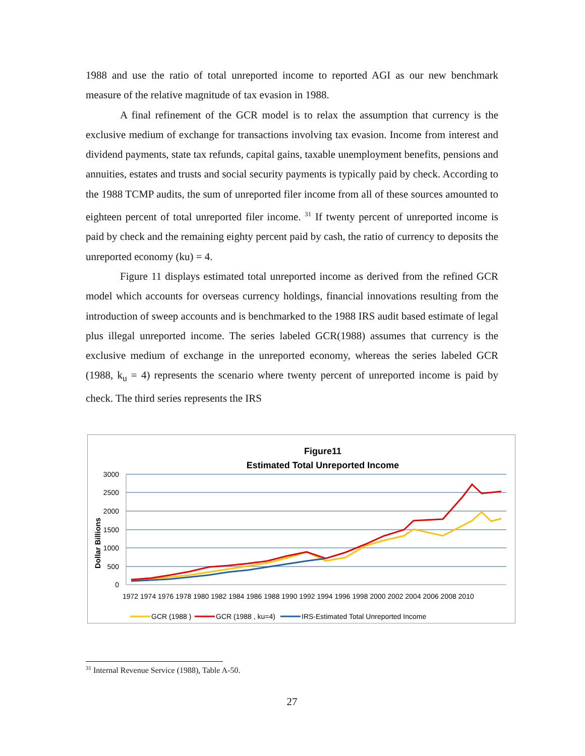1988 and use the ratio of total unreported income to reported AGI as our new benchmark measure of the relative magnitude of tax evasion in 1988.
A final refinement of the GCR model is to relax the assumption that currency is the exclusive medium of exchange for transactions involving tax evasion. Income from interest and dividend payments, state tax refunds, capital gains, taxable unemployment benefits, pensions and annuities, estates and trusts and social security payments is typically paid by check. According to the 1988 TCMP audits, the sum of unreported filer income from all of these sources amounted to eighteen percent of total unreported filer income. <sup>31</sup> If twenty percent of unreported income is paid by check and the remaining eighty percent paid by cash, the ratio of currency to deposits the unreported economy (ku) = 4.
Figure 11 displays estimated total unreported income as derived from the refined GCR model which accounts for overseas currency holdings, financial innovations resulting from the introduction of sweep accounts and is benchmarked to the 1988 IRS audit based estimate of legal plus illegal unreported income. The series labeled GCR(1988) assumes that currency is the exclusive medium of exchange in the unreported economy, whereas the series labeled GCR (1988, k<sub>u</sub> = 4) represents the scenario where twenty percent of unreported income is paid by check. The third series represents the IRS
Figure11
Estimated Total Unreported Income
3000
2500
2000
1500
1000
500
0
Dollar Billions
1972 1974 1976 1978 1980 1982 1984 1986 1988 1990 1992 1994 1996 1998 2000 2002 2004 2006 2008 2010
GCR (1988 )
GCR (1988 , ku=4)
IRS-Estimated Total Unreported Income
<sup>31</sup> Internal Revenue Service (1988), Table A-50.
27